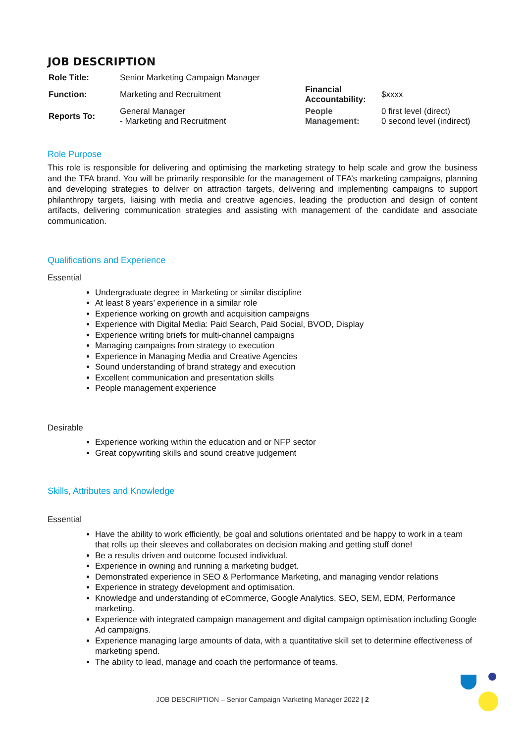JOB DESCRIPTION
| Role Title: | Senior Marketing Campaign Manager | | |
| Function: | Marketing and Recruitment | Financial Accountability: | $xxxx |
| Reports To: | General Manager - Marketing and Recruitment | People Management: | 0 first level (direct) 0 second level (indirect) |
Role Purpose
This role is responsible for delivering and optimising the marketing strategy to help scale and grow the business and the TFA brand. You will be primarily responsible for the management of TFA’s marketing campaigns, planning and developing strategies to deliver on attraction targets, delivering and implementing campaigns to support philanthropy targets, liaising with media and creative agencies, leading the production and design of content artifacts, delivering communication strategies and assisting with management of the candidate and associate communication.
Qualifications and Experience
Essential
Undergraduate degree in Marketing or similar discipline
At least 8 years’ experience in a similar role
Experience working on growth and acquisition campaigns
Experience with Digital Media: Paid Search, Paid Social, BVOD, Display
Experience writing briefs for multi-channel campaigns
Managing campaigns from strategy to execution
Experience in Managing Media and Creative Agencies
Sound understanding of brand strategy and execution
Excellent communication and presentation skills
People management experience
Desirable
Experience working within the education and or NFP sector
Great copywriting skills and sound creative judgement
Skills, Attributes and Knowledge
Essential
Have the ability to work efficiently, be goal and solutions orientated and be happy to work in a team that rolls up their sleeves and collaborates on decision making and getting stuff done!
Be a results driven and outcome focused individual.
Experience in owning and running a marketing budget.
Demonstrated experience in SEO & Performance Marketing, and managing vendor relations
Experience in strategy development and optimisation.
Knowledge and understanding of eCommerce, Google Analytics, SEO, SEM, EDM, Performance marketing.
Experience with integrated campaign management and digital campaign optimisation including Google Ad campaigns.
Experience managing large amounts of data, with a quantitative skill set to determine effectiveness of marketing spend.
The ability to lead, manage and coach the performance of teams.
JOB DESCRIPTION – Senior Campaign Marketing Manager 2022 | 2